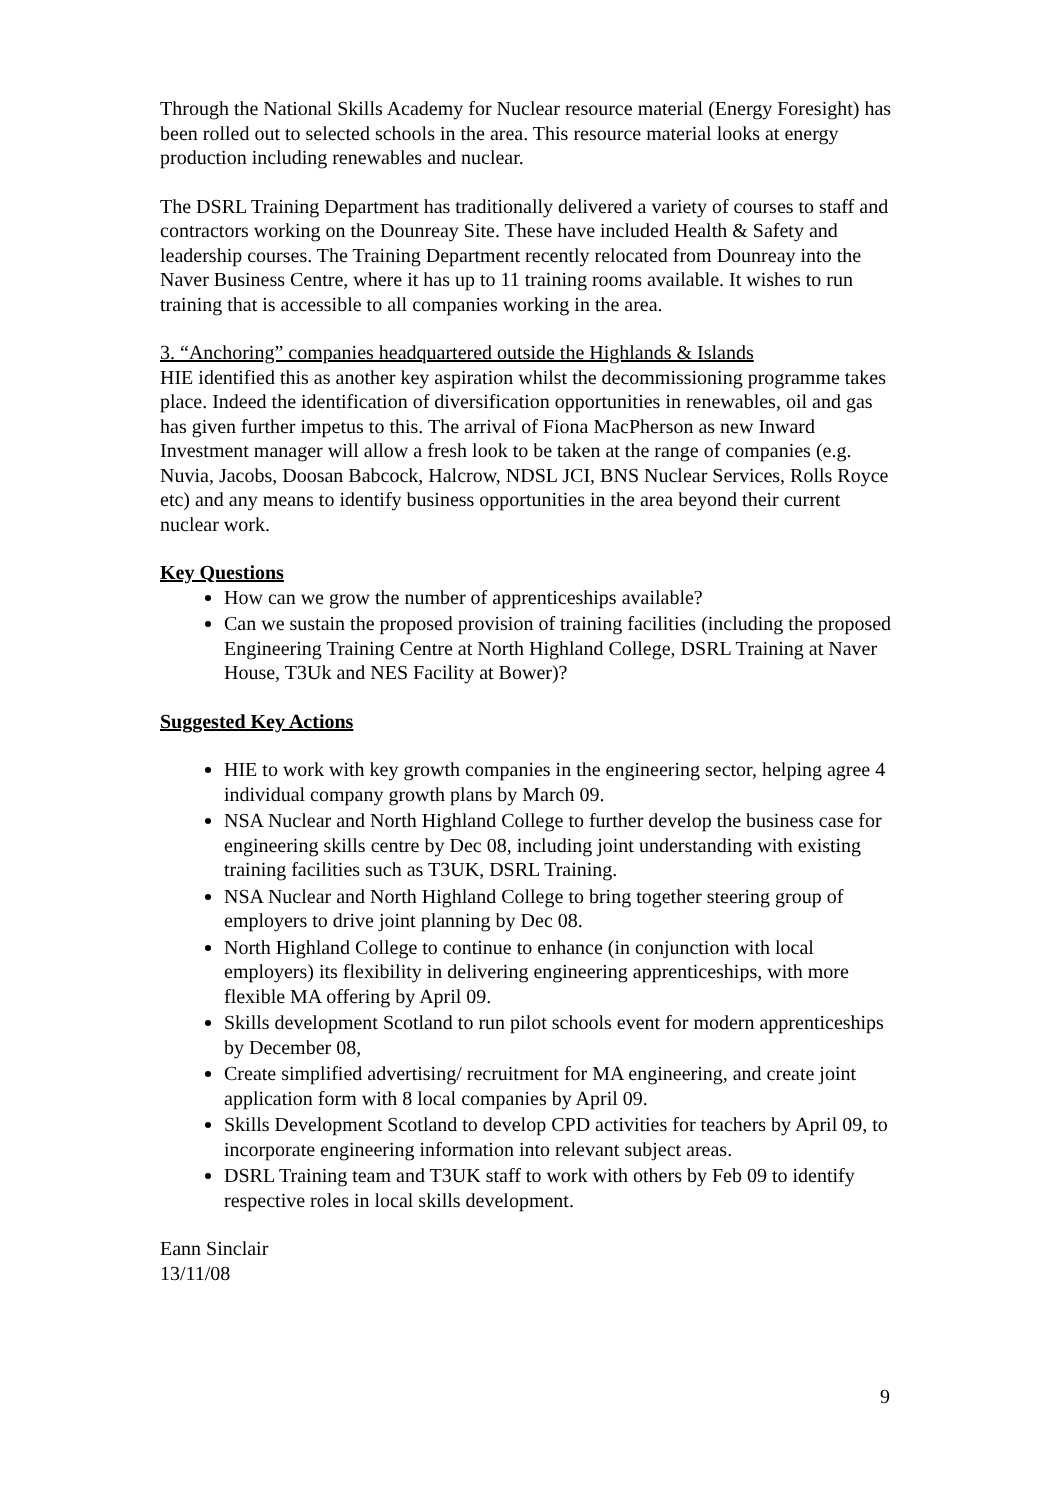Through the National Skills Academy for Nuclear resource material (Energy Foresight) has been rolled out to selected schools in the area. This resource material looks at energy production including renewables and nuclear.
The DSRL Training Department has traditionally delivered a variety of courses to staff and contractors working on the Dounreay Site. These have included Health & Safety and leadership courses. The Training Department recently relocated from Dounreay into the Naver Business Centre, where it has up to 11 training rooms available. It wishes to run training that is accessible to all companies working in the area.
3. “Anchoring” companies headquartered outside the Highlands & Islands
HIE identified this as another key aspiration whilst the decommissioning programme takes place. Indeed the identification of diversification opportunities in renewables, oil and gas has given further impetus to this. The arrival of Fiona MacPherson as new Inward Investment manager will allow a fresh look to be taken at the range of companies (e.g. Nuvia, Jacobs, Doosan Babcock, Halcrow, NDSL JCI, BNS Nuclear Services, Rolls Royce etc) and any means to identify business opportunities in the area beyond their current nuclear work.
Key Questions
How can we grow the number of apprenticeships available?
Can we sustain the proposed provision of training facilities (including the proposed Engineering Training Centre at North Highland College, DSRL Training at Naver House, T3Uk and NES Facility at Bower)?
Suggested Key Actions
HIE to work with key growth companies in the engineering sector, helping agree 4 individual company growth plans by March 09.
NSA Nuclear and North Highland College to further develop the business case for engineering skills centre by Dec 08, including joint understanding with existing training facilities such as T3UK, DSRL Training.
NSA Nuclear and North Highland College to bring together steering group of employers to drive joint planning by Dec 08.
North Highland College to continue to enhance (in conjunction with local employers) its flexibility in delivering engineering apprenticeships, with more flexible MA offering by April 09.
Skills development Scotland to run pilot schools event for modern apprenticeships by December 08,
Create simplified advertising/ recruitment for MA engineering, and create joint application form with 8 local companies by April 09.
Skills Development Scotland to develop CPD activities for teachers by April 09, to incorporate engineering information into relevant subject areas.
DSRL Training team and T3UK staff to work with others by Feb 09 to identify respective roles in local skills development.
Eann Sinclair
13/11/08
9